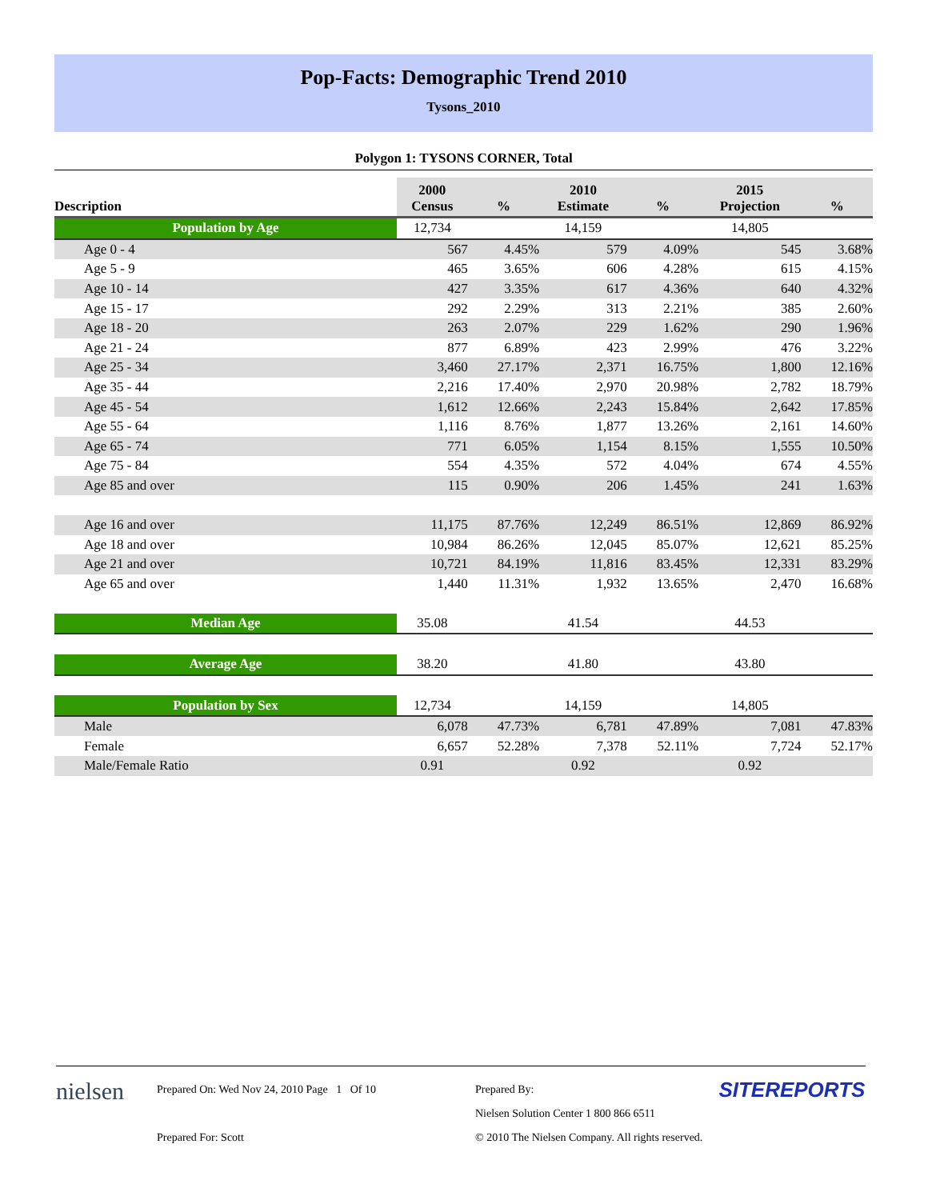Pop-Facts: Demographic Trend 2010
Tysons_2010
Polygon 1: TYSONS CORNER, Total
| Description | 2000 Census | % | 2010 Estimate | % | 2015 Projection | % |
| --- | --- | --- | --- | --- | --- | --- |
| Population by Age | 12,734 | | 14,159 | | 14,805 | |
| Age 0 - 4 | 567 | 4.45% | 579 | 4.09% | 545 | 3.68% |
| Age 5 - 9 | 465 | 3.65% | 606 | 4.28% | 615 | 4.15% |
| Age 10 - 14 | 427 | 3.35% | 617 | 4.36% | 640 | 4.32% |
| Age 15 - 17 | 292 | 2.29% | 313 | 2.21% | 385 | 2.60% |
| Age 18 - 20 | 263 | 2.07% | 229 | 1.62% | 290 | 1.96% |
| Age 21 - 24 | 877 | 6.89% | 423 | 2.99% | 476 | 3.22% |
| Age 25 - 34 | 3,460 | 27.17% | 2,371 | 16.75% | 1,800 | 12.16% |
| Age 35 - 44 | 2,216 | 17.40% | 2,970 | 20.98% | 2,782 | 18.79% |
| Age 45 - 54 | 1,612 | 12.66% | 2,243 | 15.84% | 2,642 | 17.85% |
| Age 55 - 64 | 1,116 | 8.76% | 1,877 | 13.26% | 2,161 | 14.60% |
| Age 65 - 74 | 771 | 6.05% | 1,154 | 8.15% | 1,555 | 10.50% |
| Age 75 - 84 | 554 | 4.35% | 572 | 4.04% | 674 | 4.55% |
| Age 85 and over | 115 | 0.90% | 206 | 1.45% | 241 | 1.63% |
| Age 16 and over | 11,175 | 87.76% | 12,249 | 86.51% | 12,869 | 86.92% |
| Age 18 and over | 10,984 | 86.26% | 12,045 | 85.07% | 12,621 | 85.25% |
| Age 21 and over | 10,721 | 84.19% | 11,816 | 83.45% | 12,331 | 83.29% |
| Age 65 and over | 1,440 | 11.31% | 1,932 | 13.65% | 2,470 | 16.68% |
| Median Age | 35.08 | | 41.54 | | 44.53 | |
| Average Age | 38.20 | | 41.80 | | 43.80 | |
| Population by Sex | 12,734 | | 14,159 | | 14,805 | |
| Male | 6,078 | 47.73% | 6,781 | 47.89% | 7,081 | 47.83% |
| Female | 6,657 | 52.28% | 7,378 | 52.11% | 7,724 | 52.17% |
| Male/Female Ratio | 0.91 | | 0.92 | | 0.92 | |
nielsen
Prepared On: Wed Nov 24, 2010 Page 1 Of 10
Prepared For: Scott
Prepared By:
Nielsen Solution Center 1 800 866 6511
© 2010 The Nielsen Company. All rights reserved.
SITEREPORTS